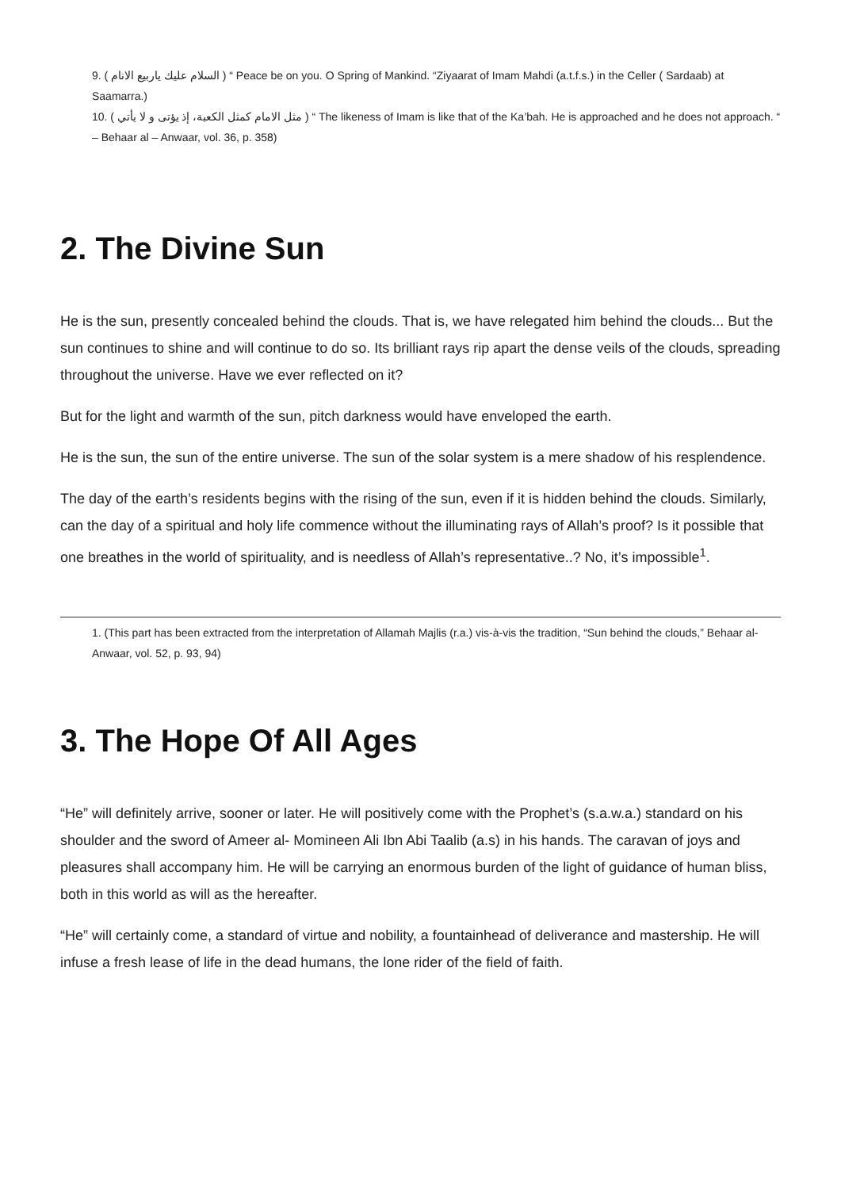9. ( السلام عليك ياربيع الانام ) “ Peace be on you. O Spring of Mankind. “Ziyaarat of Imam Mahdi (a.t.f.s.) in the Celler ( Sardaab) at Saamarra.)
10. ( مثل الامام كمثل الكعبة، إذ يؤتى و لا يأتي ) “ The likeness of Imam is like that of the Ka’bah. He is approached and he does not approach. “ – Behaar al – Anwaar, vol. 36, p. 358)
2. The Divine Sun
He is the sun, presently concealed behind the clouds. That is, we have relegated him behind the clouds... But the sun continues to shine and will continue to do so. Its brilliant rays rip apart the dense veils of the clouds, spreading throughout the universe. Have we ever reflected on it?
But for the light and warmth of the sun, pitch darkness would have enveloped the earth.
He is the sun, the sun of the entire universe. The sun of the solar system is a mere shadow of his resplendence.
The day of the earth’s residents begins with the rising of the sun, even if it is hidden behind the clouds. Similarly, can the day of a spiritual and holy life commence without the illuminating rays of Allah’s proof? Is it possible that one breathes in the world of spirituality, and is needless of Allah’s representative..? No, it’s impossible<sup>1</sup>.
1. (This part has been extracted from the interpretation of Allamah Majlis (r.a.) vis-à-vis the tradition, “Sun behind the clouds,” Behaar al-Anwaar, vol. 52, p. 93, 94)
3. The Hope Of All Ages
“He” will definitely arrive, sooner or later. He will positively come with the Prophet’s (s.a.w.a.) standard on his shoulder and the sword of Ameer al- Momineen Ali Ibn Abi Taalib (a.s) in his hands. The caravan of joys and pleasures shall accompany him. He will be carrying an enormous burden of the light of guidance of human bliss, both in this world as will as the hereafter.
“He” will certainly come, a standard of virtue and nobility, a fountainhead of deliverance and mastership. He will infuse a fresh lease of life in the dead humans, the lone rider of the field of faith.